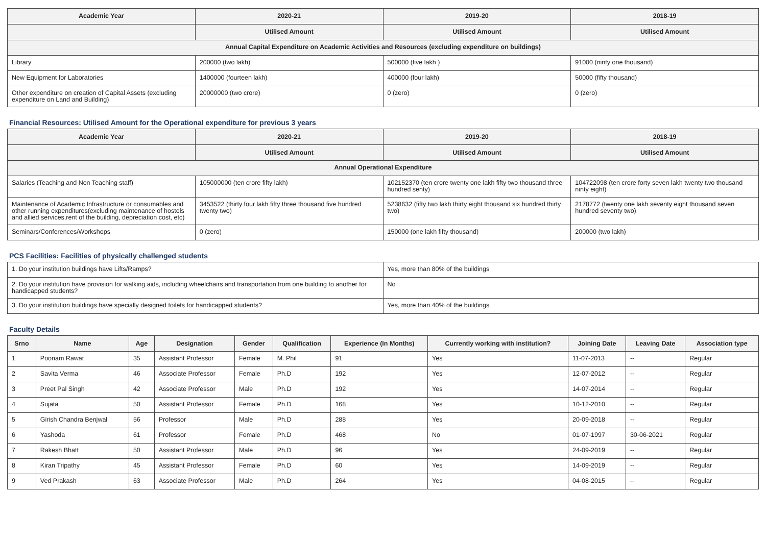| Academic Year | 2020-21 | 2019-20 | 2018-19 |
| --- | --- | --- | --- |
| | Utilised Amount | Utilised Amount | Utilised Amount |
| Annual Capital Expenditure on Academic Activities and Resources (excluding expenditure on buildings) | | | |
| Library | 200000 (two lakh) | 500000 (five lakh ) | 91000 (ninty one thousand) |
| New Equipment for Laboratories | 1400000 (fourteen lakh) | 400000 (four lakh) | 50000 (fifty thousand) |
| Other expenditure on creation of Capital Assets (excluding expenditure on Land and Building) | 20000000 (two crore) | 0 (zero) | 0 (zero) |
Financial Resources: Utilised Amount for the Operational expenditure for previous 3 years
| Academic Year | 2020-21 | 2019-20 | 2018-19 |
| --- | --- | --- | --- |
| | Utilised Amount | Utilised Amount | Utilised Amount |
| Annual Operational Expenditure | | | |
| Salaries (Teaching and Non Teaching staff) | 105000000 (ten crore fifty lakh) | 102152370 (ten crore twenty one lakh fifty two thousand three hundred senty) | 104722098 (ten crore forty seven lakh twenty two thousand ninty eight) |
| Maintenance of Academic Infrastructure or consumables and other running expenditures(excluding maintenance of hostels and allied services,rent of the building, depreciation cost, etc) | 3453522 (thirty four lakh fifty three thousand five hundred twenty two) | 5238632 (fifty two lakh thirty eight thousand six hundred thirty two) | 2178772 (twenty one lakh seventy eight thousand seven hundred seventy two) |
| Seminars/Conferences/Workshops | 0 (zero) | 150000 (one lakh fifty thousand) | 200000 (two lakh) |
PCS Facilities: Facilities of physically challenged students
| 1. Do your institution buildings have Lifts/Ramps? | Yes, more than 80% of the buildings |
| 2. Do your institution have provision for walking aids, including wheelchairs and transportation from one building to another for handicapped students? | No |
| 3. Do your institution buildings have specially designed toilets for handicapped students? | Yes, more than 40% of the buildings |
Faculty Details
| Srno | Name | Age | Designation | Gender | Qualification | Experience (In Months) | Currently working with institution? | Joining Date | Leaving Date | Association type |
| --- | --- | --- | --- | --- | --- | --- | --- | --- | --- | --- |
| 1 | Poonam Rawat | 35 | Assistant Professor | Female | M. Phil | 91 | Yes | 11-07-2013 | -- | Regular |
| 2 | Savita Verma | 46 | Associate Professor | Female | Ph.D | 192 | Yes | 12-07-2012 | -- | Regular |
| 3 | Preet Pal Singh | 42 | Associate Professor | Male | Ph.D | 192 | Yes | 14-07-2014 | -- | Regular |
| 4 | Sujata | 50 | Assistant Professor | Female | Ph.D | 168 | Yes | 10-12-2010 | -- | Regular |
| 5 | Girish Chandra Benjwal | 56 | Professor | Male | Ph.D | 288 | Yes | 20-09-2018 | -- | Regular |
| 6 | Yashoda | 61 | Professor | Female | Ph.D | 468 | No | 01-07-1997 | 30-06-2021 | Regular |
| 7 | Rakesh Bhatt | 50 | Assistant Professor | Male | Ph.D | 96 | Yes | 24-09-2019 | -- | Regular |
| 8 | Kiran Tripathy | 45 | Assistant Professor | Female | Ph.D | 60 | Yes | 14-09-2019 | -- | Regular |
| 9 | Ved Prakash | 63 | Associate Professor | Male | Ph.D | 264 | Yes | 04-08-2015 | -- | Regular |